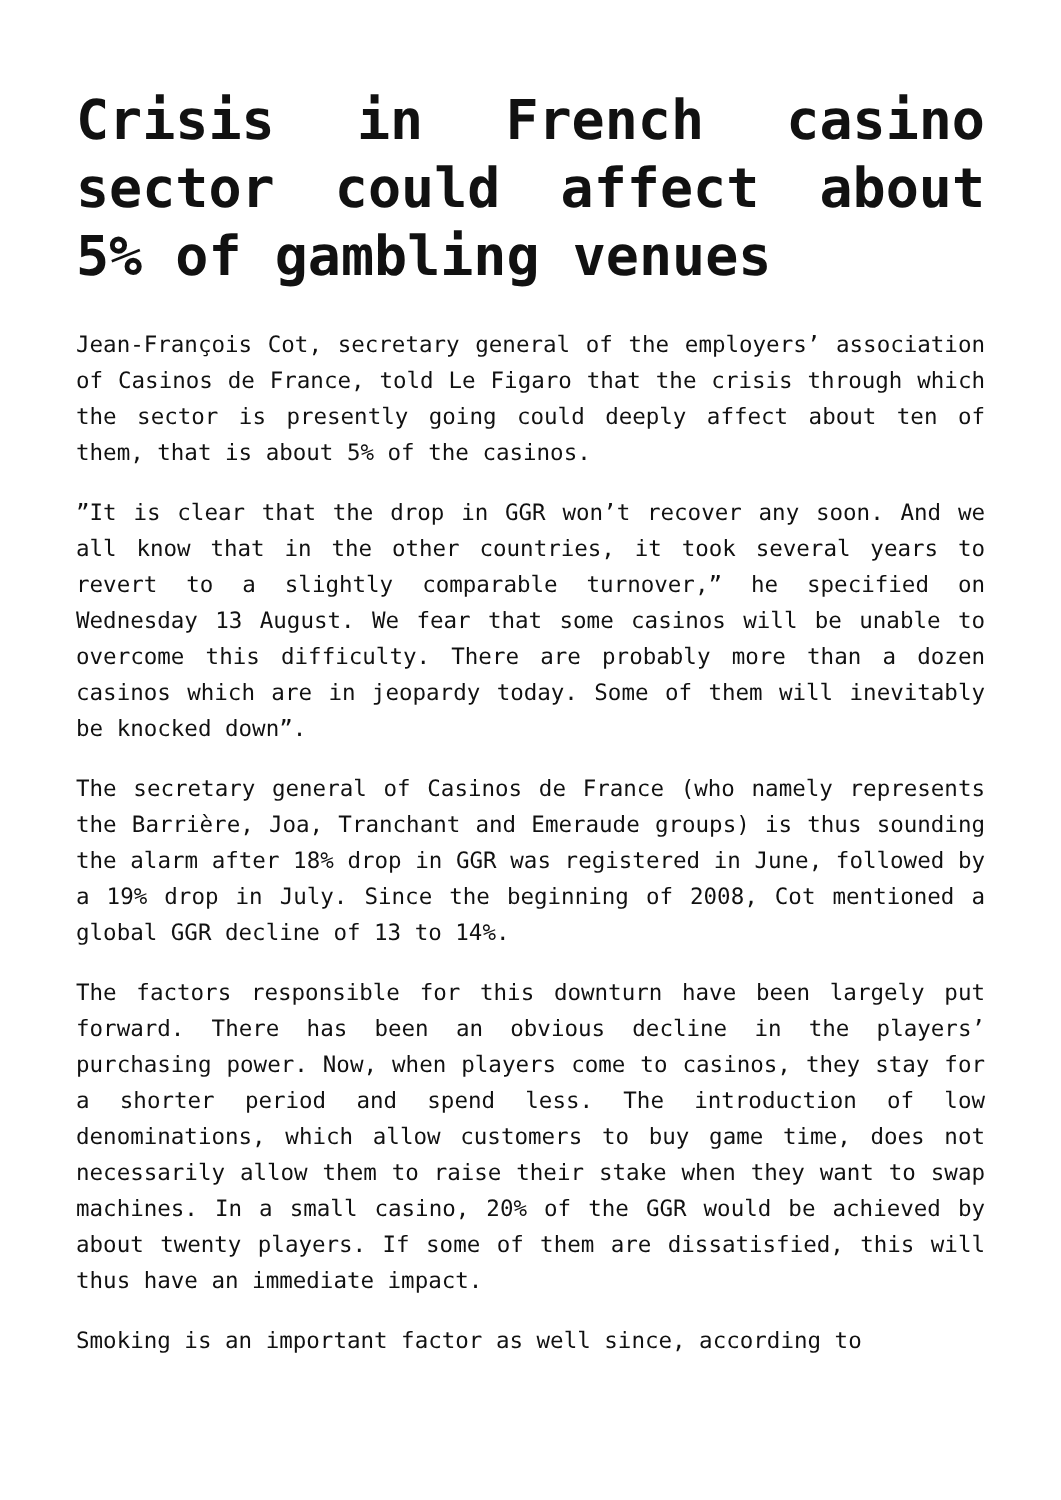Crisis in French casino sector could affect about 5% of gambling venues
Jean-François Cot, secretary general of the employers’ association of Casinos de France, told Le Figaro that the crisis through which the sector is presently going could deeply affect about ten of them, that is about 5% of the casinos.
”It is clear that the drop in GGR won’t recover any soon. And we all know that in the other countries, it took several years to revert to a slightly comparable turnover,” he specified on Wednesday 13 August. We fear that some casinos will be unable to overcome this difficulty. There are probably more than a dozen casinos which are in jeopardy today. Some of them will inevitably be knocked down”.
The secretary general of Casinos de France (who namely represents the Barrière, Joa, Tranchant and Emeraude groups) is thus sounding the alarm after 18% drop in GGR was registered in June, followed by a 19% drop in July. Since the beginning of 2008, Cot mentioned a global GGR decline of 13 to 14%.
The factors responsible for this downturn have been largely put forward. There has been an obvious decline in the players’ purchasing power. Now, when players come to casinos, they stay for a shorter period and spend less. The introduction of low denominations, which allow customers to buy game time, does not necessarily allow them to raise their stake when they want to swap machines. In a small casino, 20% of the GGR would be achieved by about twenty players. If some of them are dissatisfied, this will thus have an immediate impact.
Smoking is an important factor as well since, according to